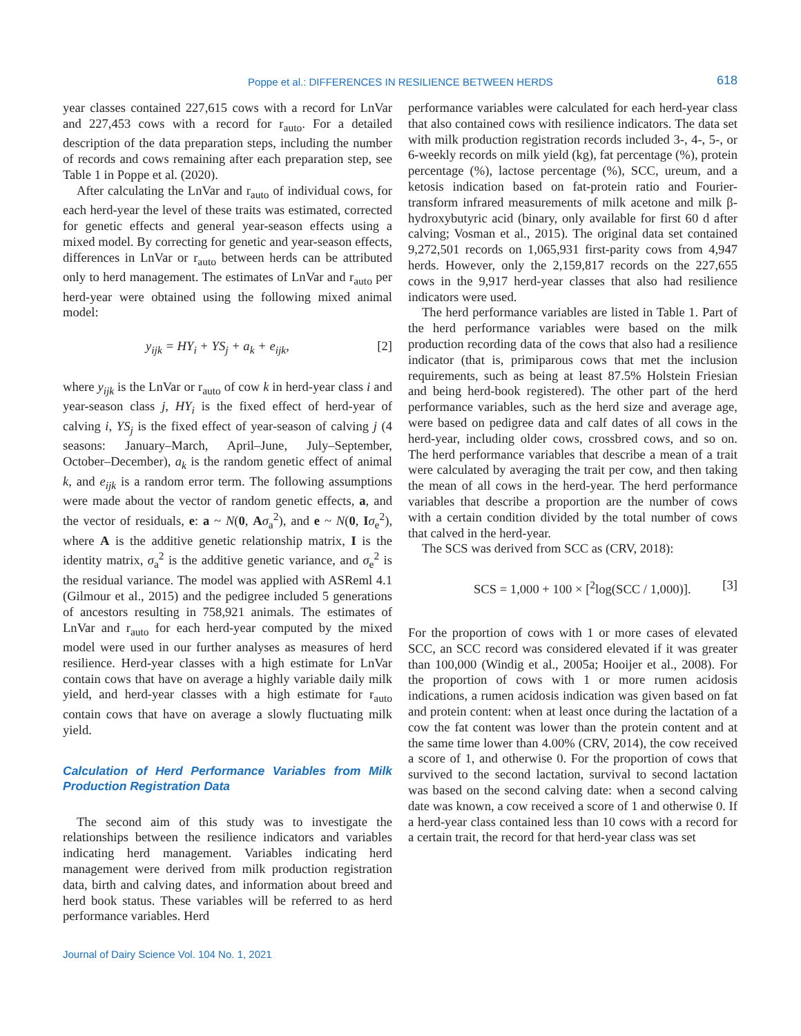Poppe et al.: DIFFERENCES IN RESILIENCE BETWEEN HERDS 618
year classes contained 227,615 cows with a record for LnVar and 227,453 cows with a record for r<sub>auto</sub>. For a detailed description of the data preparation steps, including the number of records and cows remaining after each preparation step, see Table 1 in Poppe et al. (2020).
After calculating the LnVar and r<sub>auto</sub> of individual cows, for each herd-year the level of these traits was estimated, corrected for genetic effects and general year-season effects using a mixed model. By correcting for genetic and year-season effects, differences in LnVar or r<sub>auto</sub> between herds can be attributed only to herd management. The estimates of LnVar and r<sub>auto</sub> per herd-year were obtained using the following mixed animal model:
y<sub>ijk</sub> = HY<sub>i</sub> + YS<sub>j</sub> + a<sub>k</sub> + e<sub>ijk</sub>, [2]
where y<sub>ijk</sub> is the LnVar or r<sub>auto</sub> of cow k in herd-year class i and year-season class j, HY<sub>i</sub> is the fixed effect of herd-year of calving i, YS<sub>j</sub> is the fixed effect of year-season of calving j (4 seasons: January–March, April–June, July–September, October–December), a<sub>k</sub> is the random genetic effect of animal k, and e<sub>ijk</sub> is a random error term. The following assumptions were made about the vector of random genetic effects, a, and the vector of residuals, e: a ~ N(0, Aσ<sub>a</sub><sup>2</sup>), and e ~ N(0, Iσ<sub>e</sub><sup>2</sup>), where A is the additive genetic relationship matrix, I is the identity matrix, σ<sub>a</sub><sup>2</sup> is the additive genetic variance, and σ<sub>e</sub><sup>2</sup> is the residual variance. The model was applied with ASReml 4.1 (Gilmour et al., 2015) and the pedigree included 5 generations of ancestors resulting in 758,921 animals. The estimates of LnVar and r<sub>auto</sub> for each herd-year computed by the mixed model were used in our further analyses as measures of herd resilience. Herd-year classes with a high estimate for LnVar contain cows that have on average a highly variable daily milk yield, and herd-year classes with a high estimate for r<sub>auto</sub> contain cows that have on average a slowly fluctuating milk yield.
Calculation of Herd Performance Variables from Milk Production Registration Data
The second aim of this study was to investigate the relationships between the resilience indicators and variables indicating herd management. Variables indicating herd management were derived from milk production registration data, birth and calving dates, and information about breed and herd book status. These variables will be referred to as herd performance variables. Herd
performance variables were calculated for each herd-year class that also contained cows with resilience indicators. The data set with milk production registration records included 3-, 4-, 5-, or 6-weekly records on milk yield (kg), fat percentage (%), protein percentage (%), lactose percentage (%), SCC, ureum, and a ketosis indication based on fat-protein ratio and Fourier-transform infrared measurements of milk acetone and milk β-hydroxybutyric acid (binary, only available for first 60 d after calving; Vosman et al., 2015). The original data set contained 9,272,501 records on 1,065,931 first-parity cows from 4,947 herds. However, only the 2,159,817 records on the 227,655 cows in the 9,917 herd-year classes that also had resilience indicators were used.
The herd performance variables are listed in Table 1. Part of the herd performance variables were based on the milk production recording data of the cows that also had a resilience indicator (that is, primiparous cows that met the inclusion requirements, such as being at least 87.5% Holstein Friesian and being herd-book registered). The other part of the herd performance variables, such as the herd size and average age, were based on pedigree data and calf dates of all cows in the herd-year, including older cows, crossbred cows, and so on. The herd performance variables that describe a mean of a trait were calculated by averaging the trait per cow, and then taking the mean of all cows in the herd-year. The herd performance variables that describe a proportion are the number of cows with a certain condition divided by the total number of cows that calved in the herd-year.
The SCS was derived from SCC as (CRV, 2018):
SCS = 1,000 + 100 × [<sup>2</sup>log(SCC / 1,000)]. [3]
For the proportion of cows with 1 or more cases of elevated SCC, an SCC record was considered elevated if it was greater than 100,000 (Windig et al., 2005a; Hooijer et al., 2008). For the proportion of cows with 1 or more rumen acidosis indications, a rumen acidosis indication was given based on fat and protein content: when at least once during the lactation of a cow the fat content was lower than the protein content and at the same time lower than 4.00% (CRV, 2014), the cow received a score of 1, and otherwise 0. For the proportion of cows that survived to the second lactation, survival to second lactation was based on the second calving date: when a second calving date was known, a cow received a score of 1 and otherwise 0. If a herd-year class contained less than 10 cows with a record for a certain trait, the record for that herd-year class was set
Journal of Dairy Science Vol. 104 No. 1, 2021